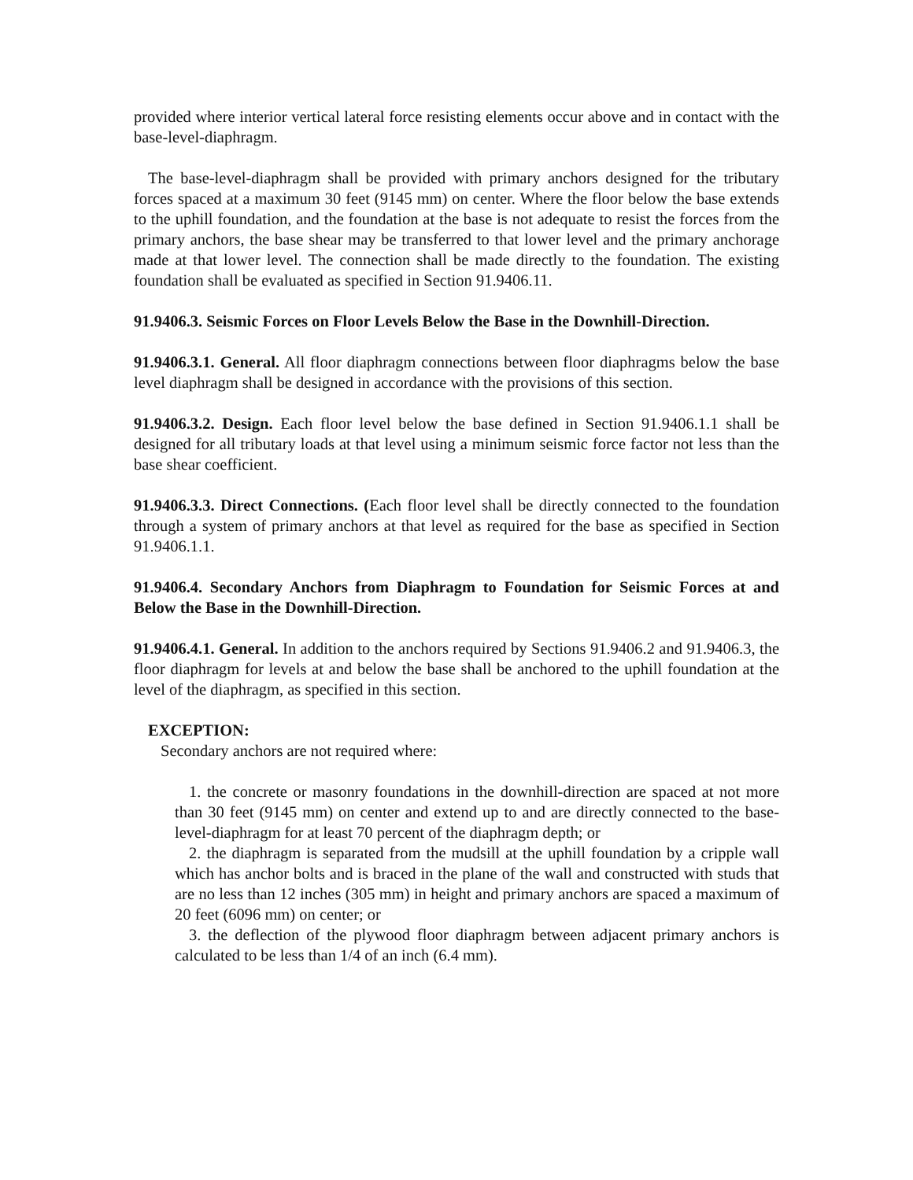provided where interior vertical lateral force resisting elements occur above and in contact with the base-level-diaphragm.
The base-level-diaphragm shall be provided with primary anchors designed for the tributary forces spaced at a maximum 30 feet (9145 mm) on center. Where the floor below the base extends to the uphill foundation, and the foundation at the base is not adequate to resist the forces from the primary anchors, the base shear may be transferred to that lower level and the primary anchorage made at that lower level. The connection shall be made directly to the foundation. The existing foundation shall be evaluated as specified in Section 91.9406.11.
91.9406.3. Seismic Forces on Floor Levels Below the Base in the Downhill-Direction.
91.9406.3.1. General. All floor diaphragm connections between floor diaphragms below the base level diaphragm shall be designed in accordance with the provisions of this section.
91.9406.3.2. Design. Each floor level below the base defined in Section 91.9406.1.1 shall be designed for all tributary loads at that level using a minimum seismic force factor not less than the base shear coefficient.
91.9406.3.3. Direct Connections. (Each floor level shall be directly connected to the foundation through a system of primary anchors at that level as required for the base as specified in Section 91.9406.1.1.
91.9406.4. Secondary Anchors from Diaphragm to Foundation for Seismic Forces at and Below the Base in the Downhill-Direction.
91.9406.4.1. General. In addition to the anchors required by Sections 91.9406.2 and 91.9406.3, the floor diaphragm for levels at and below the base shall be anchored to the uphill foundation at the level of the diaphragm, as specified in this section.
EXCEPTION:
Secondary anchors are not required where:
1. the concrete or masonry foundations in the downhill-direction are spaced at not more than 30 feet (9145 mm) on center and extend up to and are directly connected to the base-level-diaphragm for at least 70 percent of the diaphragm depth; or
2. the diaphragm is separated from the mudsill at the uphill foundation by a cripple wall which has anchor bolts and is braced in the plane of the wall and constructed with studs that are no less than 12 inches (305 mm) in height and primary anchors are spaced a maximum of 20 feet (6096 mm) on center; or
3. the deflection of the plywood floor diaphragm between adjacent primary anchors is calculated to be less than 1/4 of an inch (6.4 mm).